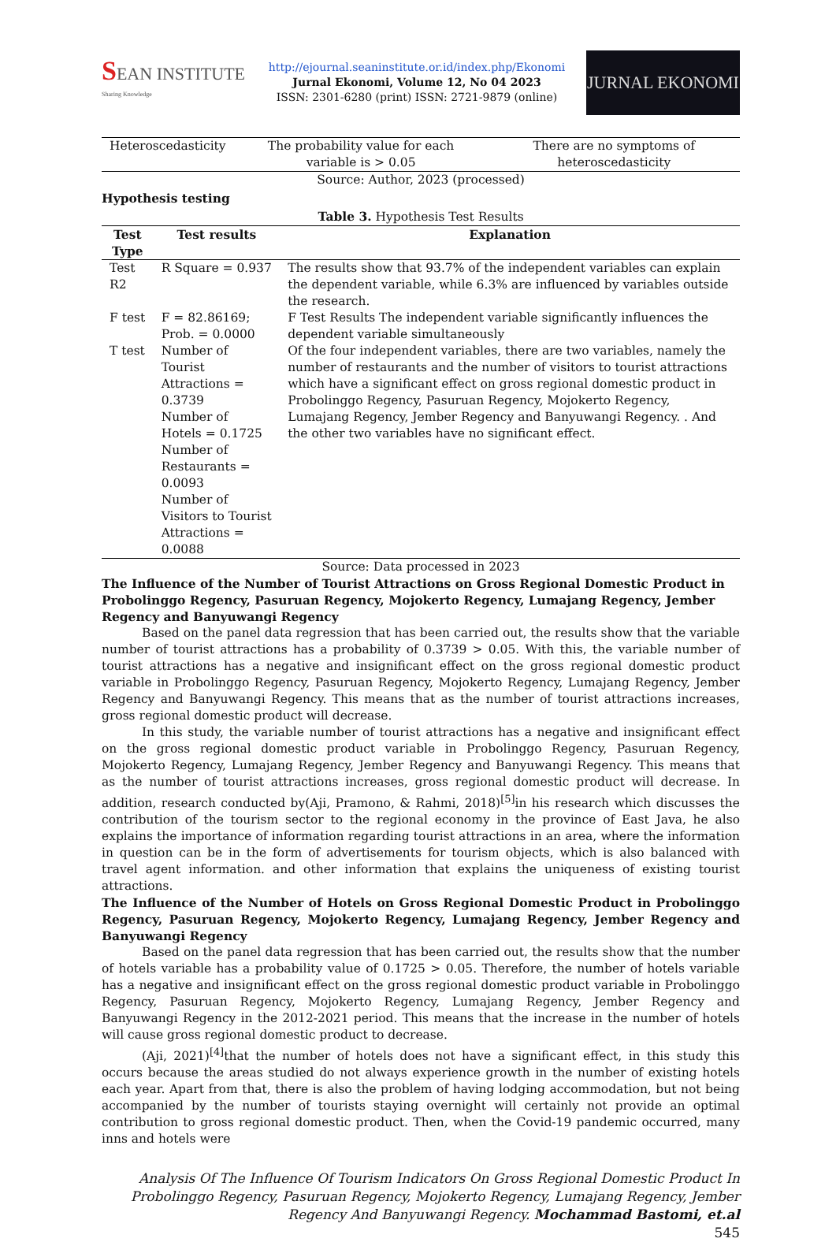SEAN INSTITUTE
Sharing Knowledge
http://ejournal.seaninstitute.or.id/index.php/Ekonomi
Jurnal Ekonomi, Volume 12, No 04 2023
ISSN: 2301-6280 (print) ISSN: 2721-9879 (online)
JURNAL EKONOMI
| Heteroscedasticity | The probability value for each variable is > 0.05 | There are no symptoms of heteroscedasticity |
Source: Author, 2023 (processed)
Hypothesis testing
Table 3. Hypothesis Test Results
| Test Type | Test results | Explanation |
| --- | --- | --- |
| Test R2 | R Square = 0.937 | The results show that 93.7% of the independent variables can explain the dependent variable, while 6.3% are influenced by variables outside the research. |
| F test | F = 82.86169; Prob. = 0.0000 | F Test Results The independent variable significantly influences the dependent variable simultaneously |
| T test | Number of Tourist Attractions = 0.3739 Number of Hotels = 0.1725 Number of Restaurants = 0.0093 Number of Visitors to Tourist Attractions = 0.0088 | Of the four independent variables, there are two variables, namely the number of restaurants and the number of visitors to tourist attractions which have a significant effect on gross regional domestic product in Probolinggo Regency, Pasuruan Regency, Mojokerto Regency, Lumajang Regency, Jember Regency and Banyuwangi Regency. . And the other two variables have no significant effect. |
Source: Data processed in 2023
The Influence of the Number of Tourist Attractions on Gross Regional Domestic Product in Probolinggo Regency, Pasuruan Regency, Mojokerto Regency, Lumajang Regency, Jember Regency and Banyuwangi Regency
Based on the panel data regression that has been carried out, the results show that the variable number of tourist attractions has a probability of 0.3739 > 0.05. With this, the variable number of tourist attractions has a negative and insignificant effect on the gross regional domestic product variable in Probolinggo Regency, Pasuruan Regency, Mojokerto Regency, Lumajang Regency, Jember Regency and Banyuwangi Regency. This means that as the number of tourist attractions increases, gross regional domestic product will decrease.
In this study, the variable number of tourist attractions has a negative and insignificant effect on the gross regional domestic product variable in Probolinggo Regency, Pasuruan Regency, Mojokerto Regency, Lumajang Regency, Jember Regency and Banyuwangi Regency. This means that as the number of tourist attractions increases, gross regional domestic product will decrease. In addition, research conducted by(Aji, Pramono, & Rahmi, 2018)<sup>[5]</sup>in his research which discusses the contribution of the tourism sector to the regional economy in the province of East Java, he also explains the importance of information regarding tourist attractions in an area, where the information in question can be in the form of advertisements for tourism objects, which is also balanced with travel agent information. and other information that explains the uniqueness of existing tourist attractions.
The Influence of the Number of Hotels on Gross Regional Domestic Product in Probolinggo Regency, Pasuruan Regency, Mojokerto Regency, Lumajang Regency, Jember Regency and Banyuwangi Regency
Based on the panel data regression that has been carried out, the results show that the number of hotels variable has a probability value of 0.1725 > 0.05. Therefore, the number of hotels variable has a negative and insignificant effect on the gross regional domestic product variable in Probolinggo Regency, Pasuruan Regency, Mojokerto Regency, Lumajang Regency, Jember Regency and Banyuwangi Regency in the 2012-2021 period. This means that the increase in the number of hotels will cause gross regional domestic product to decrease.
(Aji, 2021)<sup>[4]</sup>that the number of hotels does not have a significant effect, in this study this occurs because the areas studied do not always experience growth in the number of existing hotels each year. Apart from that, there is also the problem of having lodging accommodation, but not being accompanied by the number of tourists staying overnight will certainly not provide an optimal contribution to gross regional domestic product. Then, when the Covid-19 pandemic occurred, many inns and hotels were
Analysis Of The Influence Of Tourism Indicators On Gross Regional Domestic Product In Probolinggo Regency, Pasuruan Regency, Mojokerto Regency, Lumajang Regency, Jember Regency And Banyuwangi Regency. Mochammad Bastomi, et.al
545